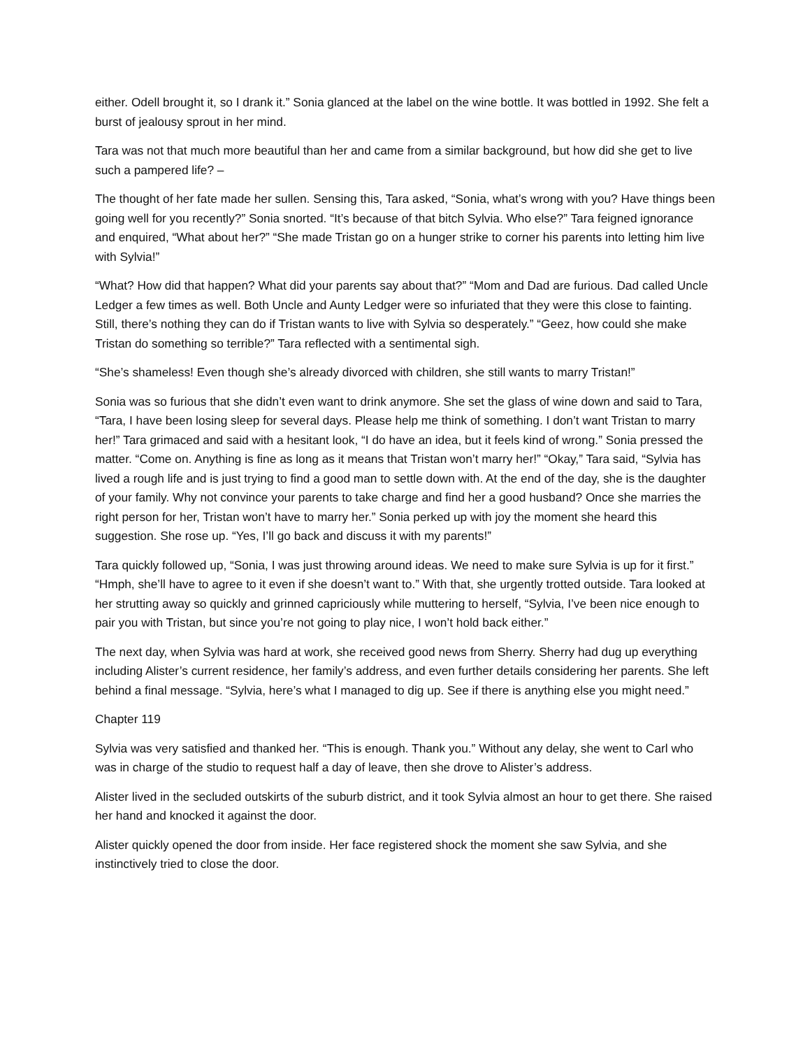either. Odell brought it, so I drank it.” Sonia glanced at the label on the wine bottle. It was bottled in 1992. She felt a burst of jealousy sprout in her mind.
Tara was not that much more beautiful than her and came from a similar background, but how did she get to live such a pampered life? –
The thought of her fate made her sullen. Sensing this, Tara asked, “Sonia, what’s wrong with you? Have things been going well for you recently?” Sonia snorted. “It’s because of that bitch Sylvia. Who else?” Tara feigned ignorance and enquired, “What about her?” “She made Tristan go on a hunger strike to corner his parents into letting him live with Sylvia!”
“What? How did that happen? What did your parents say about that?” “Mom and Dad are furious. Dad called Uncle Ledger a few times as well. Both Uncle and Aunty Ledger were so infuriated that they were this close to fainting. Still, there’s nothing they can do if Tristan wants to live with Sylvia so desperately.” “Geez, how could she make Tristan do something so terrible?” Tara reflected with a sentimental sigh.
“She’s shameless! Even though she’s already divorced with children, she still wants to marry Tristan!”
Sonia was so furious that she didn’t even want to drink anymore. She set the glass of wine down and said to Tara, “Tara, I have been losing sleep for several days. Please help me think of something. I don’t want Tristan to marry her!” Tara grimaced and said with a hesitant look, “I do have an idea, but it feels kind of wrong.” Sonia pressed the matter. “Come on. Anything is fine as long as it means that Tristan won’t marry her!” “Okay,” Tara said, “Sylvia has lived a rough life and is just trying to find a good man to settle down with. At the end of the day, she is the daughter of your family. Why not convince your parents to take charge and find her a good husband? Once she marries the right person for her, Tristan won’t have to marry her.” Sonia perked up with joy the moment she heard this suggestion. She rose up. “Yes, I’ll go back and discuss it with my parents!”
Tara quickly followed up, “Sonia, I was just throwing around ideas. We need to make sure Sylvia is up for it first.” “Hmph, she’ll have to agree to it even if she doesn’t want to.” With that, she urgently trotted outside. Tara looked at her strutting away so quickly and grinned capriciously while muttering to herself, “Sylvia, I’ve been nice enough to pair you with Tristan, but since you’re not going to play nice, I won’t hold back either.”
The next day, when Sylvia was hard at work, she received good news from Sherry. Sherry had dug up everything including Alister’s current residence, her family’s address, and even further details considering her parents. She left behind a final message. “Sylvia, here’s what I managed to dig up. See if there is anything else you might need.”
Chapter 119
Sylvia was very satisfied and thanked her. “This is enough. Thank you.” Without any delay, she went to Carl who was in charge of the studio to request half a day of leave, then she drove to Alister’s address.
Alister lived in the secluded outskirts of the suburb district, and it took Sylvia almost an hour to get there. She raised her hand and knocked it against the door.
Alister quickly opened the door from inside. Her face registered shock the moment she saw Sylvia, and she instinctively tried to close the door.